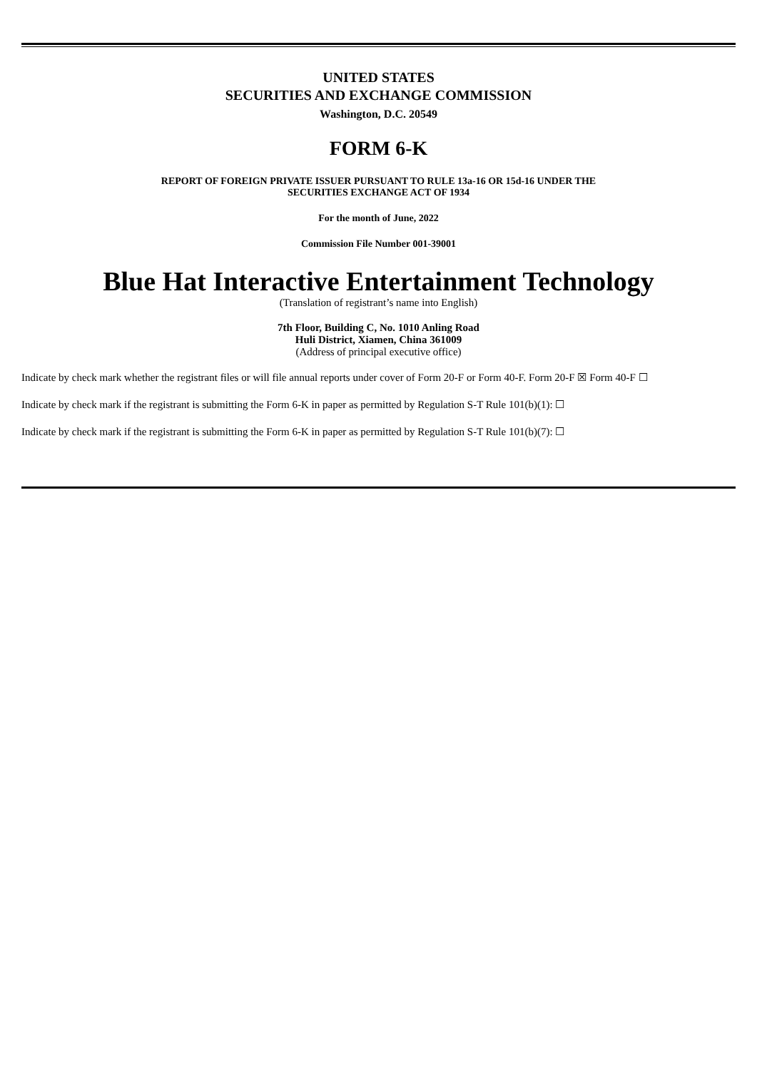UNITED STATES
SECURITIES AND EXCHANGE COMMISSION
Washington, D.C. 20549
FORM 6-K
REPORT OF FOREIGN PRIVATE ISSUER PURSUANT TO RULE 13a-16 OR 15d-16 UNDER THE
SECURITIES EXCHANGE ACT OF 1934
For the month of June, 2022
Commission File Number 001-39001
Blue Hat Interactive Entertainment Technology
(Translation of registrant’s name into English)
7th Floor, Building C, No. 1010 Anling Road
Huli District, Xiamen, China 361009
(Address of principal executive office)
Indicate by check mark whether the registrant files or will file annual reports under cover of Form 20-F or Form 40-F. Form 20-F ☒ Form 40-F ☐
Indicate by check mark if the registrant is submitting the Form 6-K in paper as permitted by Regulation S-T Rule 101(b)(1): ☐
Indicate by check mark if the registrant is submitting the Form 6-K in paper as permitted by Regulation S-T Rule 101(b)(7): ☐